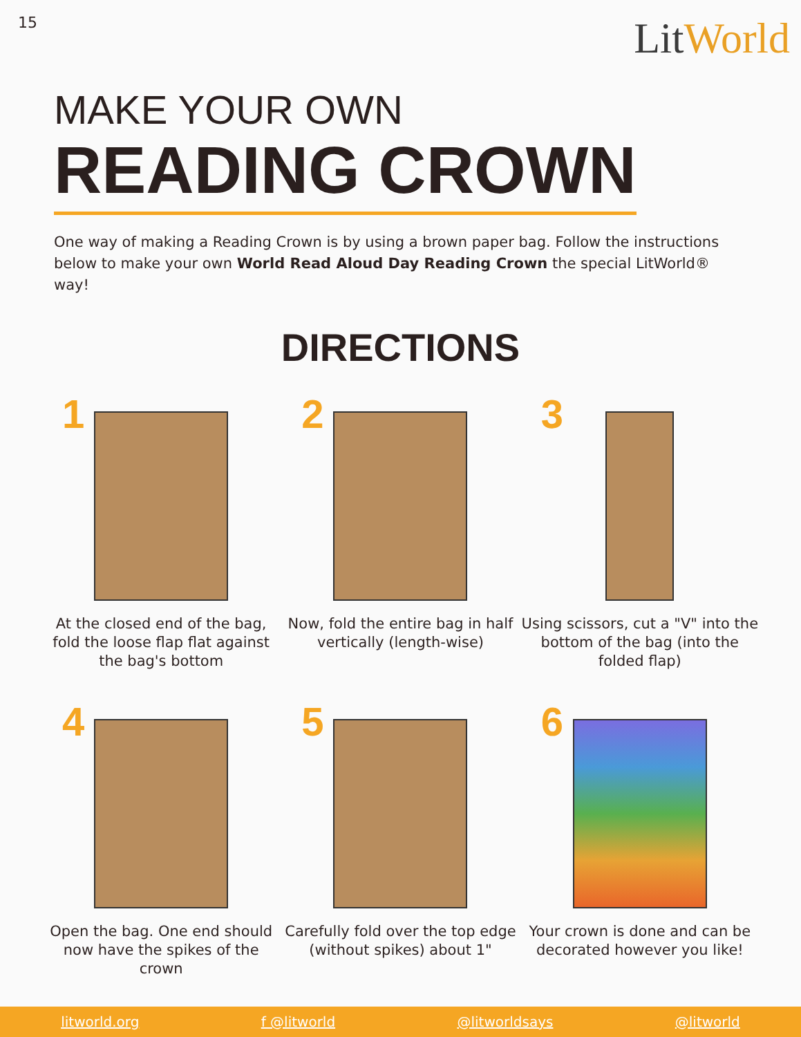15
LitWorld
MAKE YOUR OWN
READING CROWN
One way of making a Reading Crown is by using a brown paper bag. Follow the instructions below to make your own World Read Aloud Day Reading Crown the special LitWorld® way!
DIRECTIONS
1
At the closed end of the bag, fold the loose flap flat against the bag's bottom
2
Now, fold the entire bag in half vertically (length-wise)
3
Using scissors, cut a "V" into the bottom of the bag (into the folded flap)
4
Open the bag. One end should now have the spikes of the crown
5
Carefully fold over the top edge (without spikes) about 1"
6
Your crown is done and can be decorated however you like!
litworld.org f @litworld @litworldsays @litworld